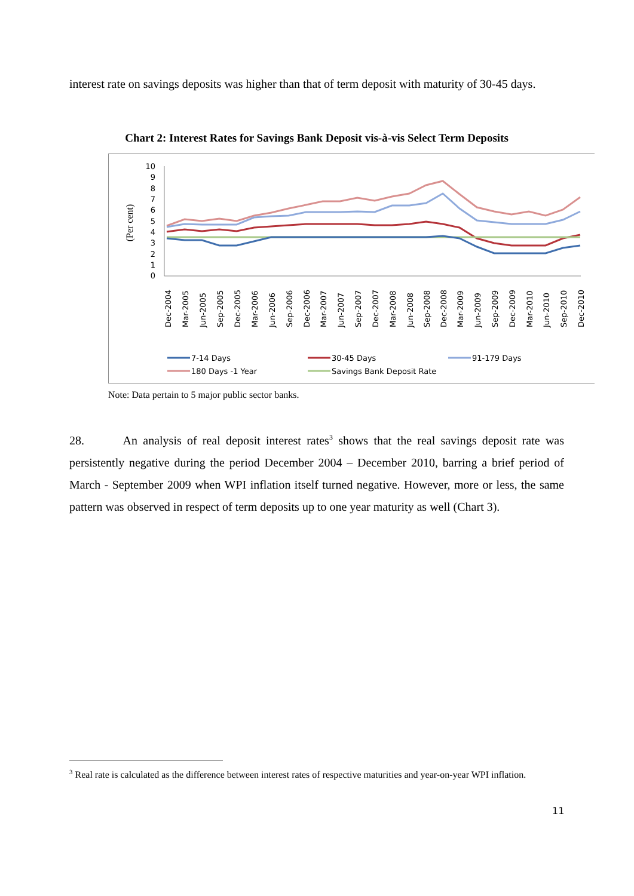interest rate on savings deposits was higher than that of term deposit with maturity of 30-45 days.
Chart 2: Interest Rates for Savings Bank Deposit vis-à-vis Select Term Deposits
(Per cent)
10
9
8
7
6
5
4
3
2
1
0
Dec-2004
Mar-2005
Jun-2005
Sep-2005
Dec-2005
Mar-2006
Jun-2006
Sep-2006
Dec-2006
Mar-2007
Jun-2007
Sep-2007
Dec-2007
Mar-2008
Jun-2008
Sep-2008
Dec-2008
Mar-2009
Jun-2009
Sep-2009
Dec-2009
Mar-2010
Jun-2010
Sep-2010
Dec-2010
7-14 Days
30-45 Days
91-179 Days
180 Days -1 Year
Savings Bank Deposit Rate
Note: Data pertain to 5 major public sector banks.
28. An analysis of real deposit interest rates<sup>3</sup> shows that the real savings deposit rate was persistently negative during the period December 2004 – December 2010, barring a brief period of March - September 2009 when WPI inflation itself turned negative. However, more or less, the same pattern was observed in respect of term deposits up to one year maturity as well (Chart 3).
<sup>3</sup> Real rate is calculated as the difference between interest rates of respective maturities and year-on-year WPI inflation.
11